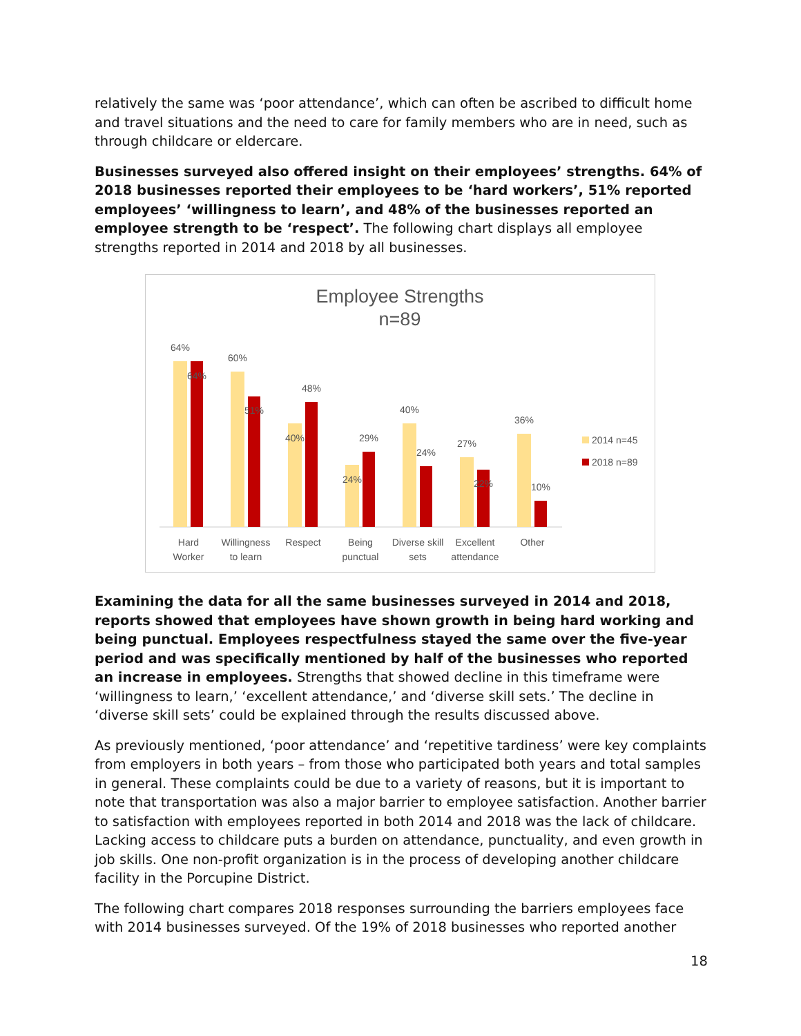relatively the same was ‘poor attendance’, which can often be ascribed to difficult home and travel situations and the need to care for family members who are in need, such as through childcare or eldercare.
Businesses surveyed also offered insight on their employees’ strengths. 64% of 2018 businesses reported their employees to be ‘hard workers’, 51% reported employees’ ‘willingness to learn’, and 48% of the businesses reported an employee strength to be ‘respect’. The following chart displays all employee strengths reported in 2014 and 2018 by all businesses.
Employee Strengths
n=89
64%
64%
60%
51%
40%
48%
24%
29%
40%
24%
27%
22%
36%
10%
Hard
Worker
Willingness
to learn
Respect
Being
punctual
Diverse skill
sets
Excellent
attendance
Other
2014 n=45
2018 n=89
Examining the data for all the same businesses surveyed in 2014 and 2018, reports showed that employees have shown growth in being hard working and being punctual. Employees respectfulness stayed the same over the five-year period and was specifically mentioned by half of the businesses who reported an increase in employees. Strengths that showed decline in this timeframe were ‘willingness to learn,’ ‘excellent attendance,’ and ‘diverse skill sets.’ The decline in ‘diverse skill sets’ could be explained through the results discussed above.
As previously mentioned, ‘poor attendance’ and ‘repetitive tardiness’ were key complaints from employers in both years – from those who participated both years and total samples in general. These complaints could be due to a variety of reasons, but it is important to note that transportation was also a major barrier to employee satisfaction. Another barrier to satisfaction with employees reported in both 2014 and 2018 was the lack of childcare. Lacking access to childcare puts a burden on attendance, punctuality, and even growth in job skills. One non-profit organization is in the process of developing another childcare facility in the Porcupine District.
The following chart compares 2018 responses surrounding the barriers employees face with 2014 businesses surveyed. Of the 19% of 2018 businesses who reported another
18